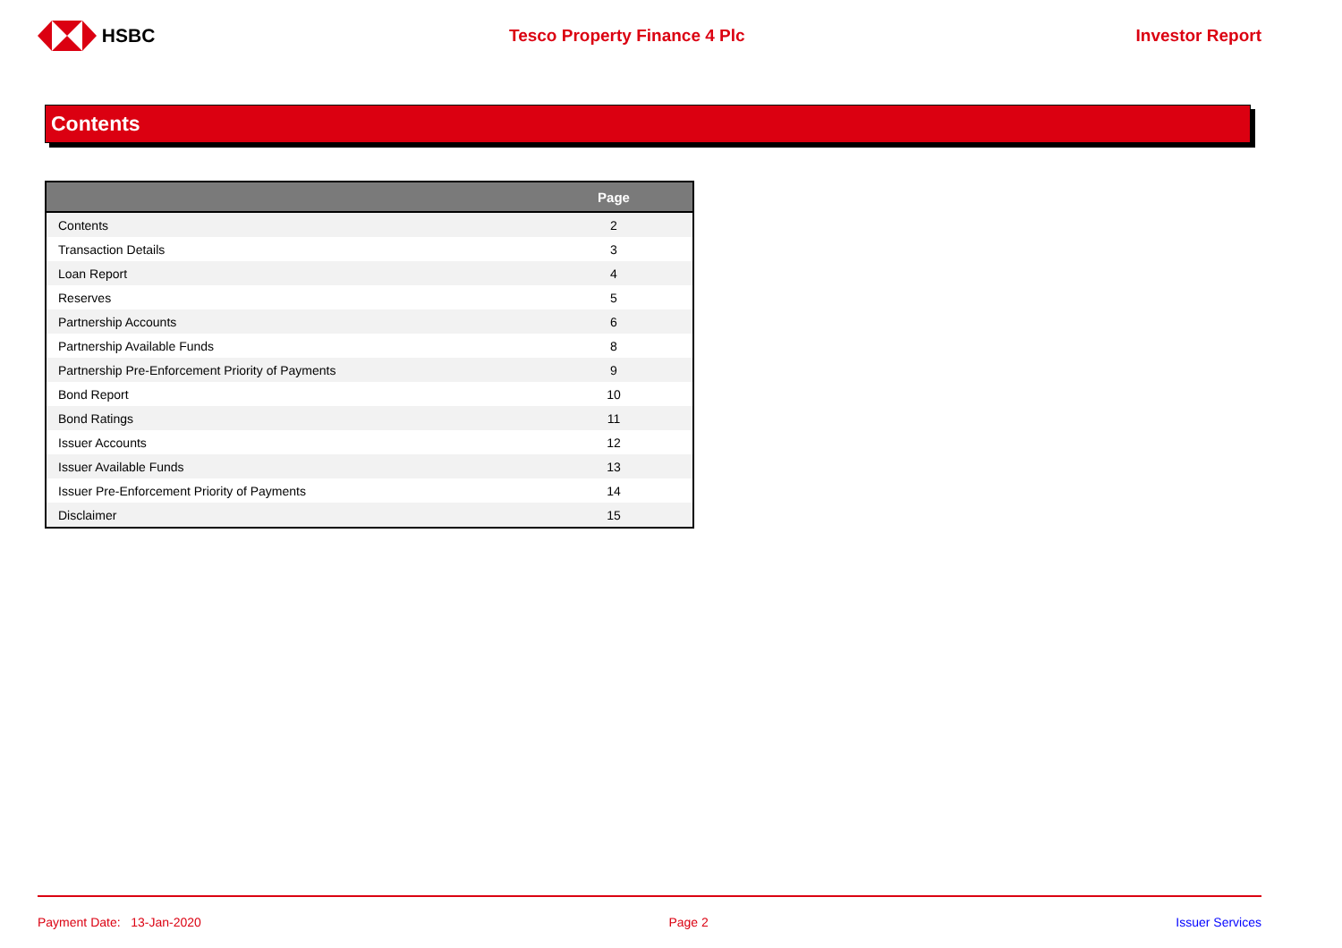HSBC Tesco Property Finance 4 Plc Investor Report
Contents
| | Page |
| --- | --- |
| Contents | 2 |
| Transaction Details | 3 |
| Loan Report | 4 |
| Reserves | 5 |
| Partnership Accounts | 6 |
| Partnership Available Funds | 8 |
| Partnership Pre-Enforcement Priority of Payments | 9 |
| Bond Report | 10 |
| Bond Ratings | 11 |
| Issuer Accounts | 12 |
| Issuer Available Funds | 13 |
| Issuer Pre-Enforcement Priority of Payments | 14 |
| Disclaimer | 15 |
Payment Date: 13-Jan-2020 Page 2 Issuer Services